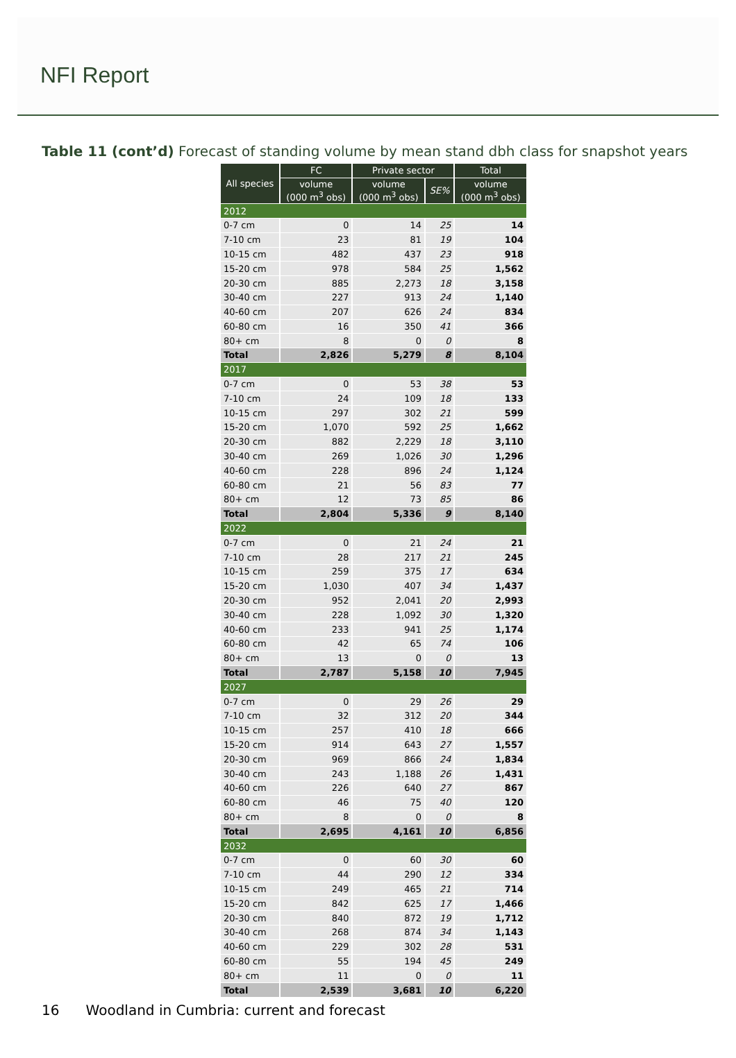NFI Report
Table 11 (cont’d) Forecast of standing volume by mean stand dbh class for snapshot years
| All species | FC | Private sector | | Total |
| --- | --- | --- | --- | --- |
| | volume (000 m<sup>3</sup> obs) | volume (000 m<sup>3</sup> obs) | SE% | volume (000 m<sup>3</sup> obs) |
| 2012 | | | | |
| 0-7 cm | 0 | 14 | 25 | 14 |
| 7-10 cm | 23 | 81 | 19 | 104 |
| 10-15 cm | 482 | 437 | 23 | 918 |
| 15-20 cm | 978 | 584 | 25 | 1,562 |
| 20-30 cm | 885 | 2,273 | 18 | 3,158 |
| 30-40 cm | 227 | 913 | 24 | 1,140 |
| 40-60 cm | 207 | 626 | 24 | 834 |
| 60-80 cm | 16 | 350 | 41 | 366 |
| 80+ cm | 8 | 0 | 0 | 8 |
| Total | 2,826 | 5,279 | 8 | 8,104 |
| 2017 | | | | |
| 0-7 cm | 0 | 53 | 38 | 53 |
| 7-10 cm | 24 | 109 | 18 | 133 |
| 10-15 cm | 297 | 302 | 21 | 599 |
| 15-20 cm | 1,070 | 592 | 25 | 1,662 |
| 20-30 cm | 882 | 2,229 | 18 | 3,110 |
| 30-40 cm | 269 | 1,026 | 30 | 1,296 |
| 40-60 cm | 228 | 896 | 24 | 1,124 |
| 60-80 cm | 21 | 56 | 83 | 77 |
| 80+ cm | 12 | 73 | 85 | 86 |
| Total | 2,804 | 5,336 | 9 | 8,140 |
| 2022 | | | | |
| 0-7 cm | 0 | 21 | 24 | 21 |
| 7-10 cm | 28 | 217 | 21 | 245 |
| 10-15 cm | 259 | 375 | 17 | 634 |
| 15-20 cm | 1,030 | 407 | 34 | 1,437 |
| 20-30 cm | 952 | 2,041 | 20 | 2,993 |
| 30-40 cm | 228 | 1,092 | 30 | 1,320 |
| 40-60 cm | 233 | 941 | 25 | 1,174 |
| 60-80 cm | 42 | 65 | 74 | 106 |
| 80+ cm | 13 | 0 | 0 | 13 |
| Total | 2,787 | 5,158 | 10 | 7,945 |
| 2027 | | | | |
| 0-7 cm | 0 | 29 | 26 | 29 |
| 7-10 cm | 32 | 312 | 20 | 344 |
| 10-15 cm | 257 | 410 | 18 | 666 |
| 15-20 cm | 914 | 643 | 27 | 1,557 |
| 20-30 cm | 969 | 866 | 24 | 1,834 |
| 30-40 cm | 243 | 1,188 | 26 | 1,431 |
| 40-60 cm | 226 | 640 | 27 | 867 |
| 60-80 cm | 46 | 75 | 40 | 120 |
| 80+ cm | 8 | 0 | 0 | 8 |
| Total | 2,695 | 4,161 | 10 | 6,856 |
| 2032 | | | | |
| 0-7 cm | 0 | 60 | 30 | 60 |
| 7-10 cm | 44 | 290 | 12 | 334 |
| 10-15 cm | 249 | 465 | 21 | 714 |
| 15-20 cm | 842 | 625 | 17 | 1,466 |
| 20-30 cm | 840 | 872 | 19 | 1,712 |
| 30-40 cm | 268 | 874 | 34 | 1,143 |
| 40-60 cm | 229 | 302 | 28 | 531 |
| 60-80 cm | 55 | 194 | 45 | 249 |
| 80+ cm | 11 | 0 | 0 | 11 |
| Total | 2,539 | 3,681 | 10 | 6,220 |
16 Woodland in Cumbria: current and forecast